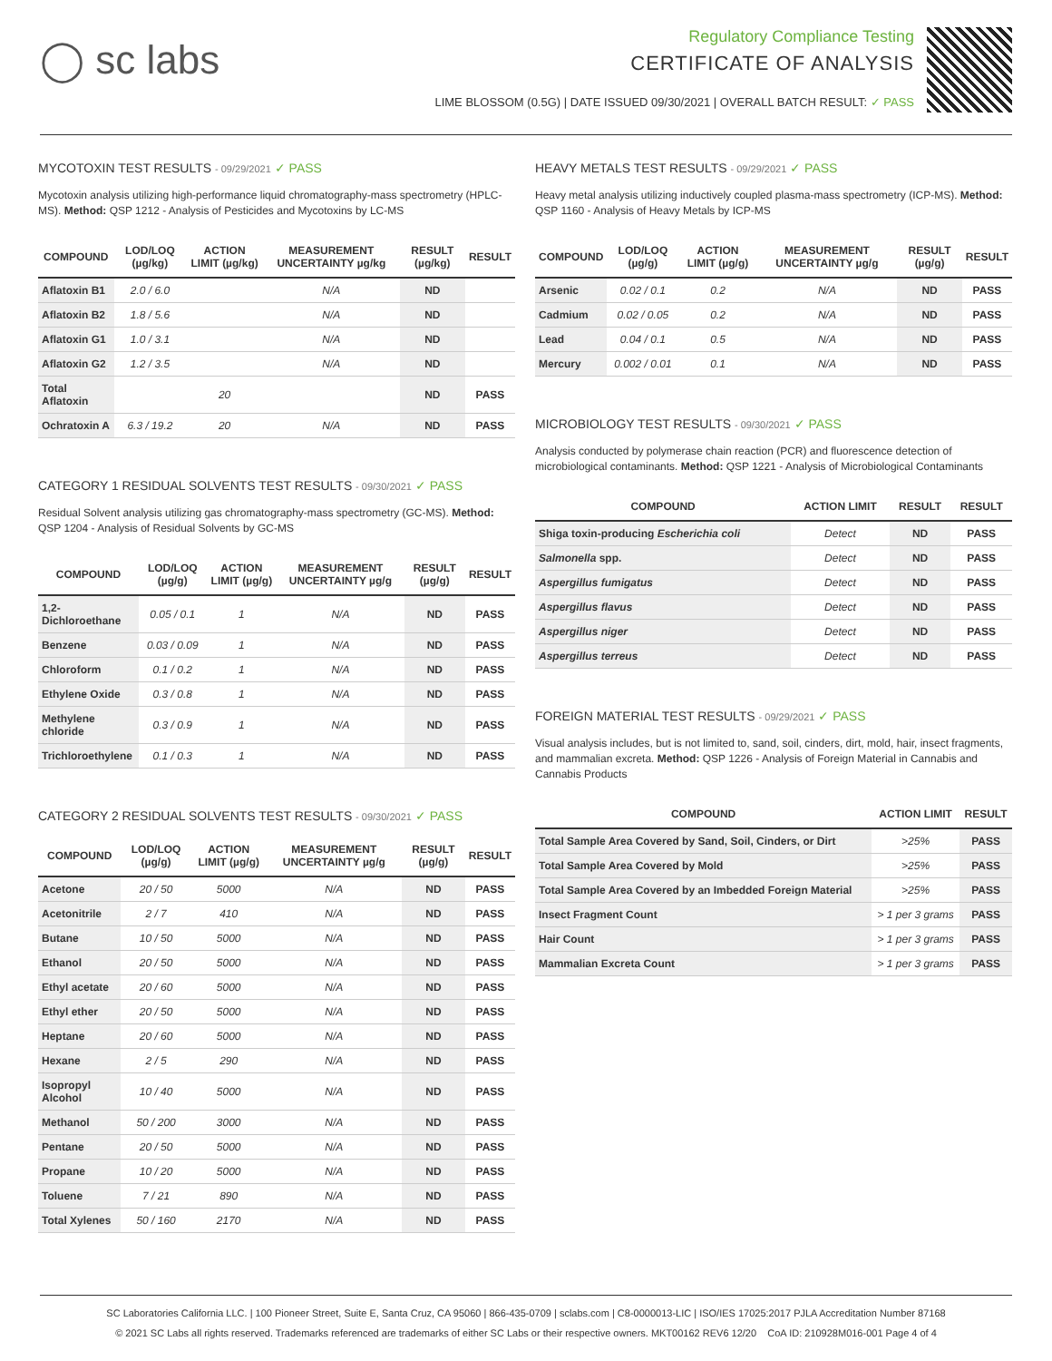◯ sc labs
Regulatory Compliance Testing
CERTIFICATE OF ANALYSIS
LIME BLOSSOM (0.5G) | DATE ISSUED 09/30/2021 | OVERALL BATCH RESULT: ✓ PASS
MYCOTOXIN TEST RESULTS - 09/29/2021 ✓ PASS
Mycotoxin analysis utilizing high-performance liquid chromatography-mass spectrometry (HPLC-MS). Method: QSP 1212 - Analysis of Pesticides and Mycotoxins by LC-MS
| COMPOUND | LOD/LOQ (µg/kg) | ACTION LIMIT (µg/kg) | MEASUREMENT UNCERTAINTY µg/kg | RESULT (µg/kg) | RESULT |
| --- | --- | --- | --- | --- | --- |
| Aflatoxin B1 | 2.0 / 6.0 | | N/A | ND | |
| Aflatoxin B2 | 1.8 / 5.6 | | N/A | ND | |
| Aflatoxin G1 | 1.0 / 3.1 | | N/A | ND | |
| Aflatoxin G2 | 1.2 / 3.5 | | N/A | ND | |
| Total Aflatoxin | | 20 | | ND | PASS |
| Ochratoxin A | 6.3 / 19.2 | 20 | N/A | ND | PASS |
CATEGORY 1 RESIDUAL SOLVENTS TEST RESULTS - 09/30/2021 ✓ PASS
Residual Solvent analysis utilizing gas chromatography-mass spectrometry (GC-MS). Method: QSP 1204 - Analysis of Residual Solvents by GC-MS
| COMPOUND | LOD/LOQ (µg/g) | ACTION LIMIT (µg/g) | MEASUREMENT UNCERTAINTY µg/g | RESULT (µg/g) | RESULT |
| --- | --- | --- | --- | --- | --- |
| 1,2-Dichloroethane | 0.05 / 0.1 | 1 | N/A | ND | PASS |
| Benzene | 0.03 / 0.09 | 1 | N/A | ND | PASS |
| Chloroform | 0.1 / 0.2 | 1 | N/A | ND | PASS |
| Ethylene Oxide | 0.3 / 0.8 | 1 | N/A | ND | PASS |
| Methylene chloride | 0.3 / 0.9 | 1 | N/A | ND | PASS |
| Trichloroethylene | 0.1 / 0.3 | 1 | N/A | ND | PASS |
CATEGORY 2 RESIDUAL SOLVENTS TEST RESULTS - 09/30/2021 ✓ PASS
| COMPOUND | LOD/LOQ (µg/g) | ACTION LIMIT (µg/g) | MEASUREMENT UNCERTAINTY µg/g | RESULT (µg/g) | RESULT |
| --- | --- | --- | --- | --- | --- |
| Acetone | 20 / 50 | 5000 | N/A | ND | PASS |
| Acetonitrile | 2 / 7 | 410 | N/A | ND | PASS |
| Butane | 10 / 50 | 5000 | N/A | ND | PASS |
| Ethanol | 20 / 50 | 5000 | N/A | ND | PASS |
| Ethyl acetate | 20 / 60 | 5000 | N/A | ND | PASS |
| Ethyl ether | 20 / 50 | 5000 | N/A | ND | PASS |
| Heptane | 20 / 60 | 5000 | N/A | ND | PASS |
| Hexane | 2 / 5 | 290 | N/A | ND | PASS |
| Isopropyl Alcohol | 10 / 40 | 5000 | N/A | ND | PASS |
| Methanol | 50 / 200 | 3000 | N/A | ND | PASS |
| Pentane | 20 / 50 | 5000 | N/A | ND | PASS |
| Propane | 10 / 20 | 5000 | N/A | ND | PASS |
| Toluene | 7 / 21 | 890 | N/A | ND | PASS |
| Total Xylenes | 50 / 160 | 2170 | N/A | ND | PASS |
HEAVY METALS TEST RESULTS - 09/29/2021 ✓ PASS
Heavy metal analysis utilizing inductively coupled plasma-mass spectrometry (ICP-MS). Method: QSP 1160 - Analysis of Heavy Metals by ICP-MS
| COMPOUND | LOD/LOQ (µg/g) | ACTION LIMIT (µg/g) | MEASUREMENT UNCERTAINTY µg/g | RESULT (µg/g) | RESULT |
| --- | --- | --- | --- | --- | --- |
| Arsenic | 0.02 / 0.1 | 0.2 | N/A | ND | PASS |
| Cadmium | 0.02 / 0.05 | 0.2 | N/A | ND | PASS |
| Lead | 0.04 / 0.1 | 0.5 | N/A | ND | PASS |
| Mercury | 0.002 / 0.01 | 0.1 | N/A | ND | PASS |
MICROBIOLOGY TEST RESULTS - 09/30/2021 ✓ PASS
Analysis conducted by polymerase chain reaction (PCR) and fluorescence detection of microbiological contaminants. Method: QSP 1221 - Analysis of Microbiological Contaminants
| COMPOUND | ACTION LIMIT | RESULT | RESULT |
| --- | --- | --- | --- |
| Shiga toxin-producing Escherichia coli | Detect | ND | PASS |
| Salmonella spp. | Detect | ND | PASS |
| Aspergillus fumigatus | Detect | ND | PASS |
| Aspergillus flavus | Detect | ND | PASS |
| Aspergillus niger | Detect | ND | PASS |
| Aspergillus terreus | Detect | ND | PASS |
FOREIGN MATERIAL TEST RESULTS - 09/29/2021 ✓ PASS
Visual analysis includes, but is not limited to, sand, soil, cinders, dirt, mold, hair, insect fragments, and mammalian excreta. Method: QSP 1226 - Analysis of Foreign Material in Cannabis and Cannabis Products
| COMPOUND | ACTION LIMIT | RESULT |
| --- | --- | --- |
| Total Sample Area Covered by Sand, Soil, Cinders, or Dirt | >25% | PASS |
| Total Sample Area Covered by Mold | >25% | PASS |
| Total Sample Area Covered by an Imbedded Foreign Material | >25% | PASS |
| Insect Fragment Count | > 1 per 3 grams | PASS |
| Hair Count | > 1 per 3 grams | PASS |
| Mammalian Excreta Count | > 1 per 3 grams | PASS |
SC Laboratories California LLC. | 100 Pioneer Street, Suite E, Santa Cruz, CA 95060 | 866-435-0709 | sclabs.com | C8-0000013-LIC | ISO/IES 17025:2017 PJLA Accreditation Number 87168
© 2021 SC Labs all rights reserved. Trademarks referenced are trademarks of either SC Labs or their respective owners. MKT00162 REV6 12/20 CoA ID: 210928M016-001 Page 4 of 4